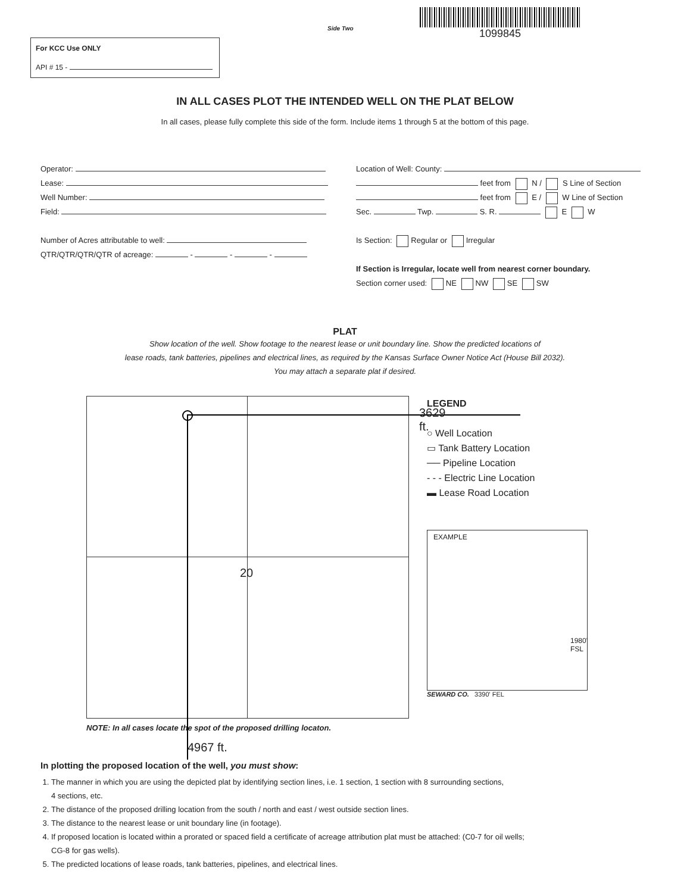Side Two
1099845
For KCC Use ONLY
API # 15 -
IN ALL CASES PLOT THE INTENDED WELL ON THE PLAT BELOW
In all cases, please fully complete this side of the form. Include items 1 through 5 at the bottom of this page.
Operator:
Lease:
Well Number:
Field:
Number of Acres attributable to well:
QTR/QTR/QTR/QTR of acreage: - - -
Location of Well: County:
feet from N / S Line of Section
feet from E / W Line of Section
Sec. Twp. S. R. E W
Is Section: Regular or Irregular
If Section is Irregular, locate well from nearest corner boundary.
Section corner used: NE NW SE SW
PLAT
Show location of the well. Show footage to the nearest lease or unit boundary line. Show the predicted locations of
lease roads, tank batteries, pipelines and electrical lines, as required by the Kansas Surface Owner Notice Act (House Bill 2032).
You may attach a separate plat if desired.
3629 ft.
20
NOTE: In all cases locate the spot of the proposed drilling locaton.
4967 ft.
LEGEND
○ Well Location
▭ Tank Battery Location
── Pipeline Location
- - - Electric Line Location
▬ Lease Road Location
EXAMPLE
1980' FSL
SEWARD CO. 3390' FEL
In plotting the proposed location of the well, you must show:
1. The manner in which you are using the depicted plat by identifying section lines, i.e. 1 section, 1 section with 8 surrounding sections,
4 sections, etc.
2. The distance of the proposed drilling location from the south / north and east / west outside section lines.
3. The distance to the nearest lease or unit boundary line (in footage).
4. If proposed location is located within a prorated or spaced field a certificate of acreage attribution plat must be attached: (C0-7 for oil wells;
CG-8 for gas wells).
5. The predicted locations of lease roads, tank batteries, pipelines, and electrical lines.